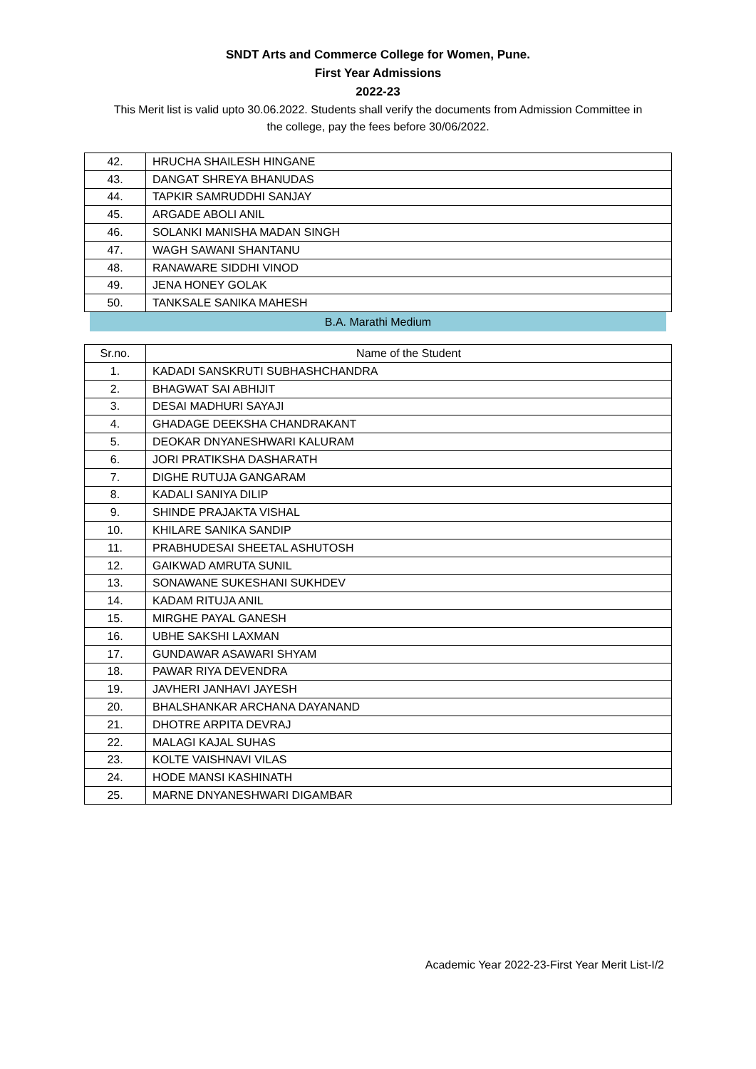SNDT Arts and Commerce College for Women, Pune.
First Year Admissions
2022-23
This Merit list is valid upto 30.06.2022. Students shall verify the documents from Admission Committee in the college, pay the fees before 30/06/2022.
| 42. | HRUCHA SHAILESH HINGANE |
| 43. | DANGAT SHREYA BHANUDAS |
| 44. | TAPKIR SAMRUDDHI SANJAY |
| 45. | ARGADE ABOLI ANIL |
| 46. | SOLANKI MANISHA MADAN SINGH |
| 47. | WAGH SAWANI SHANTANU |
| 48. | RANAWARE SIDDHI VINOD |
| 49. | JENA HONEY GOLAK |
| 50. | TANKSALE SANIKA MAHESH |
B.A. Marathi Medium
| Sr.no. | Name of the Student |
| --- | --- |
| 1. | KADADI SANSKRUTI SUBHASHCHANDRA |
| 2. | BHAGWAT SAI ABHIJIT |
| 3. | DESAI MADHURI SAYAJI |
| 4. | GHADAGE DEEKSHA CHANDRAKANT |
| 5. | DEOKAR DNYANESHWARI KALURAM |
| 6. | JORI PRATIKSHA DASHARATH |
| 7. | DIGHE RUTUJA GANGARAM |
| 8. | KADALI SANIYA DILIP |
| 9. | SHINDE PRAJAKTA VISHAL |
| 10. | KHILARE SANIKA SANDIP |
| 11. | PRABHUDESAI SHEETAL ASHUTOSH |
| 12. | GAIKWAD AMRUTA SUNIL |
| 13. | SONAWANE SUKESHANI SUKHDEV |
| 14. | KADAM RITUJA ANIL |
| 15. | MIRGHE PAYAL GANESH |
| 16. | UBHE SAKSHI LAXMAN |
| 17. | GUNDAWAR ASAWARI SHYAM |
| 18. | PAWAR RIYA DEVENDRA |
| 19. | JAVHERI JANHAVI JAYESH |
| 20. | BHALSHANKAR ARCHANA DAYANAND |
| 21. | DHOTRE ARPITA DEVRAJ |
| 22. | MALAGI KAJAL SUHAS |
| 23. | KOLTE VAISHNAVI VILAS |
| 24. | HODE MANSI KASHINATH |
| 25. | MARNE DNYANESHWARI DIGAMBAR |
Academic Year 2022-23-First Year Merit List-I/2